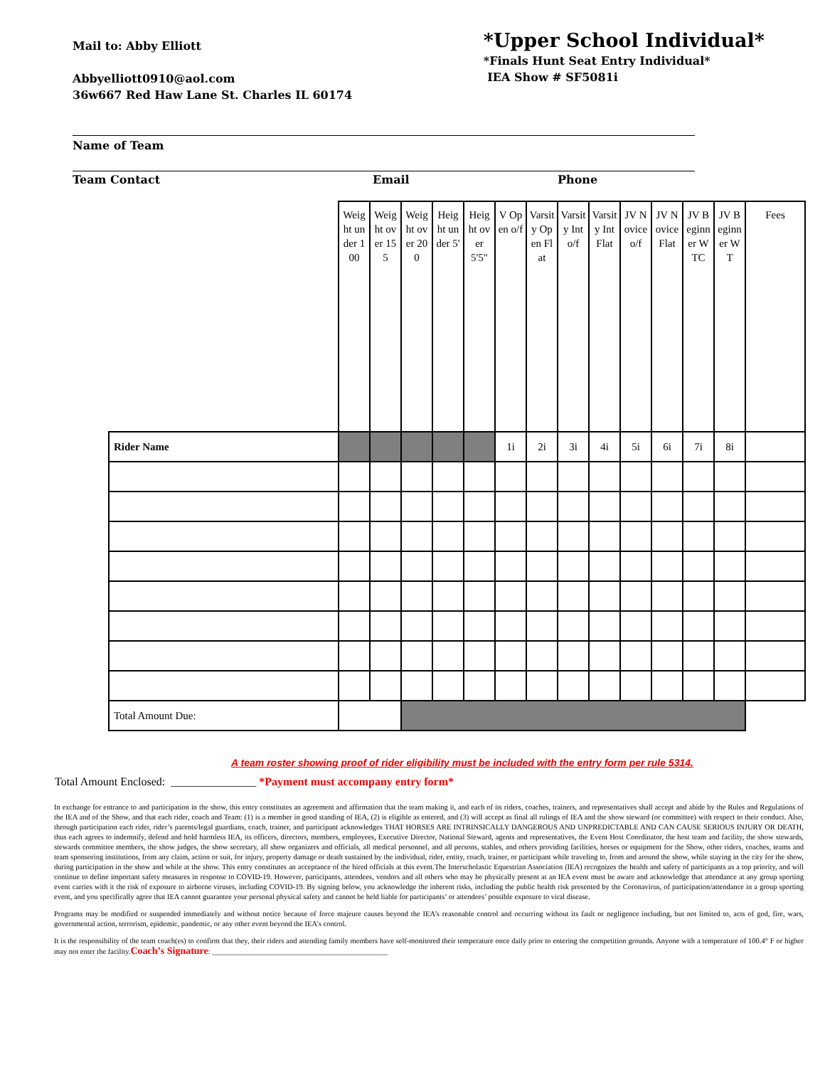Mail to: Abby Elliott
Abbyelliott0910@aol.com
36w667 Red Haw Lane St. Charles IL 60174
*Upper School Individual*
*Finals Hunt Seat Entry Individual*
IEA Show # SF5081i
Name of Team
Team Contact Email Phone
| | Weight under 100 | Weight over 155 | Weight over 200 | Height under 5' | Height over 5'5" | V Open o/f | Varsity Open Flat | Varsity Int o/f | Varsity Int Flat | JV Novice o/f | JV Novice Flat | JV Beginner WTC | JV Beginner WT | Fees |
| Rider Name | | | | | | 1i | 2i | 3i | 4i | 5i | 6i | 7i | 8i | |
| Total Amount Due: | | | | | | | | | | | | | | |
A team roster showing proof of rider eligibility must be included with the entry form per rule 5314.
Total Amount Enclosed: _______________ *Payment must accompany entry form*
In exchange for entrance to and participation in the show, this entry constitutes an agreement and affirmation that the team making it, and each of its riders, coaches, trainers, and representatives shall accept and abide by the Rules and Regulations of the IEA and of the Show, and that each rider, coach and Team: (1) is a member in good standing of IEA, (2) is eligible as entered, and (3) will accept as final all rulings of IEA and the show steward (or committee) with respect to their conduct. Also, through participation each rider, rider’s parents/legal guardians, coach, trainer, and participant acknowledges THAT HORSES ARE INTRINSICALLY DANGEROUS AND UNPREDICTABLE AND CAN CAUSE SERIOUS INJURY OR DEATH, thus each agrees to indemnify, defend and hold harmless IEA, its officers, directors, members, employees, Executive Director, National Steward, agents and representatives, the Event Host Coordinator, the host team and facility, the show stewards, stewards committee members, the show judges, the show secretary, all show organizers and officials, all medical personnel, and all persons, stables, and others providing facilities, horses or equipment for the Show, other riders, coaches, teams and team sponsoring institutions, from any claim, action or suit, for injury, property damage or death sustained by the individual, rider, entity, coach, trainer, or participant while traveling to, from and around the show, while staying in the city for the show, during participation in the show and while at the show. This entry constitutes an acceptance of the hired officials at this event.The Interscholastic Equestrian Association (IEA) recognizes the health and safety of participants as a top priority, and will continue to define important safety measures in response to COVID-19. However, participants, attendees, vendors and all others who may be physically present at an IEA event must be aware and acknowledge that attendance at any group sporting event carries with it the risk of exposure to airborne viruses, including COVID-19. By signing below, you acknowledge the inherent risks, including the public health risk presented by the Coronavirus, of participation/attendance in a group sporting event, and you specifically agree that IEA cannot guarantee your personal physical safety and cannot be held liable for participants’ or attendees’ possible exposure to viral disease.
Programs may be modified or suspended immediately and without notice because of force majeure causes beyond the IEA’s reasonable control and occurring without its fault or negligence including, but not limited to, acts of god, fire, wars, governmental action, terrorism, epidemic, pandemic, or any other event beyond the IEA's control.
It is the responsibility of the team coach(es) to confirm that they, their riders and attending family members have self-monitored their temperature once daily prior to entering the competition grounds. Anyone with a temperature of 100.4° F or higher may not enter the facility.Coach’s Signature: _______________________________________________